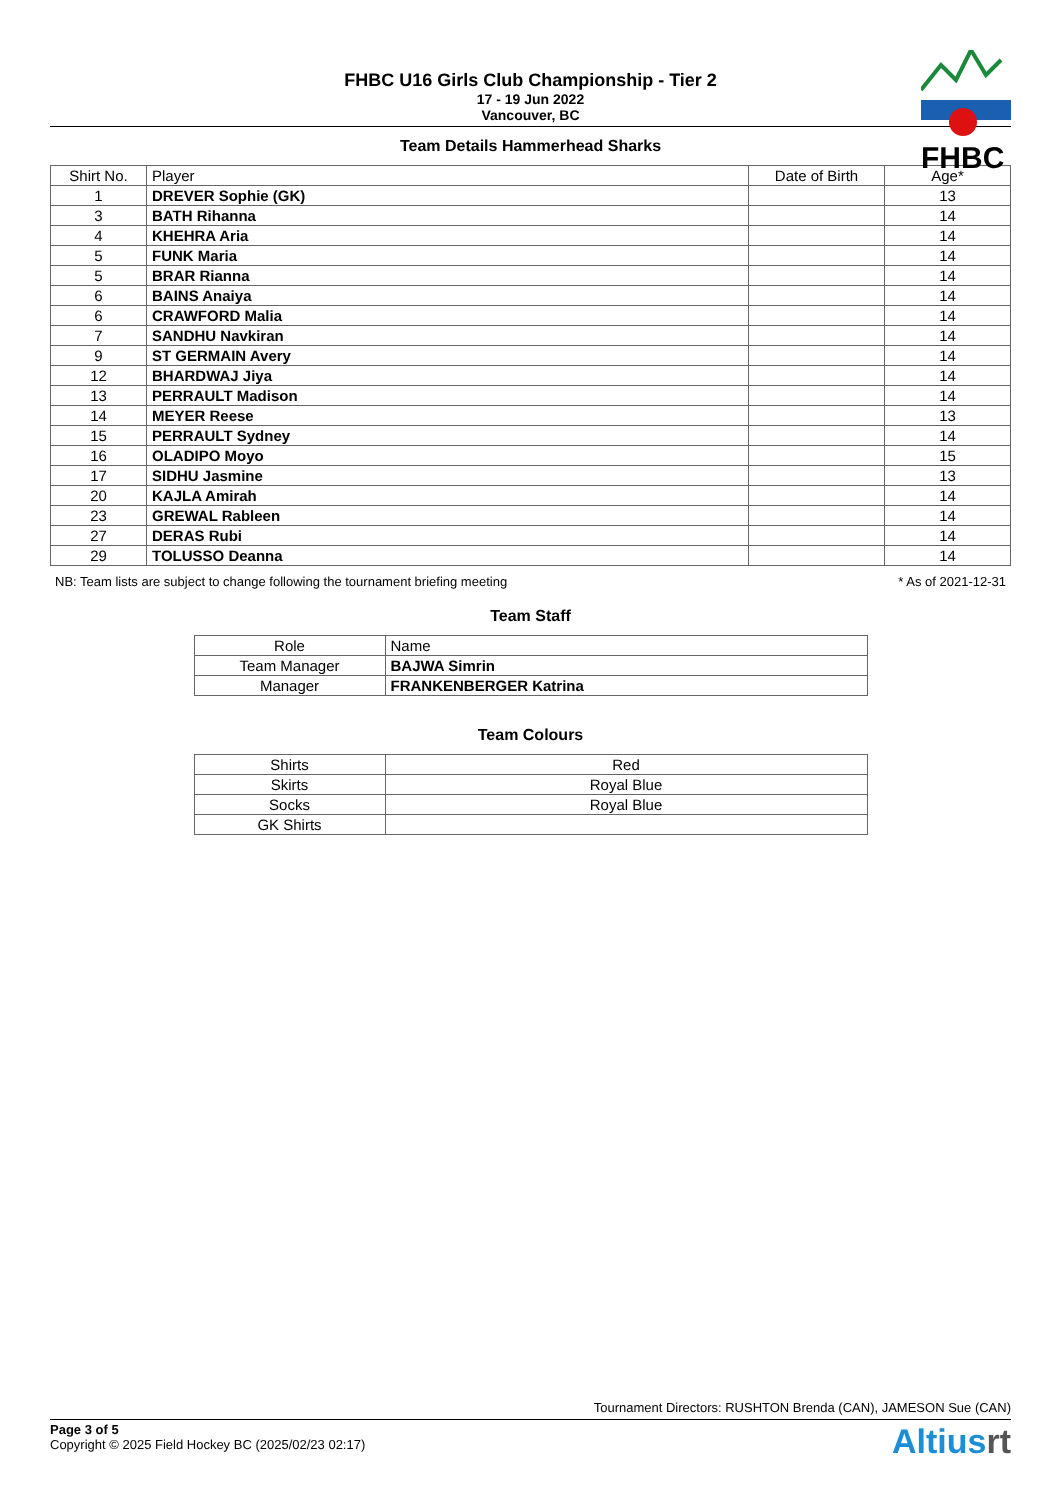FHBC U16 Girls Club Championship - Tier 2
17 - 19 Jun 2022
Vancouver, BC
FHBC
Team Details Hammerhead Sharks
| Shirt No. | Player | Date of Birth | Age* |
| --- | --- | --- | --- |
| 1 | DREVER Sophie (GK) | | 13 |
| 3 | BATH Rihanna | | 14 |
| 4 | KHEHRA Aria | | 14 |
| 5 | FUNK Maria | | 14 |
| 5 | BRAR Rianna | | 14 |
| 6 | BAINS Anaiya | | 14 |
| 6 | CRAWFORD Malia | | 14 |
| 7 | SANDHU Navkiran | | 14 |
| 9 | ST GERMAIN Avery | | 14 |
| 12 | BHARDWAJ Jiya | | 14 |
| 13 | PERRAULT Madison | | 14 |
| 14 | MEYER Reese | | 13 |
| 15 | PERRAULT Sydney | | 14 |
| 16 | OLADIPO Moyo | | 15 |
| 17 | SIDHU Jasmine | | 13 |
| 20 | KAJLA Amirah | | 14 |
| 23 | GREWAL Rableen | | 14 |
| 27 | DERAS Rubi | | 14 |
| 29 | TOLUSSO Deanna | | 14 |
NB: Team lists are subject to change following the tournament briefing meeting * As of 2021-12-31
Team Staff
| Role | Name |
| --- | --- |
| Team Manager | BAJWA Simrin |
| Manager | FRANKENBERGER Katrina |
Team Colours
| Shirts | Red |
| Skirts | Royal Blue |
| Socks | Royal Blue |
| GK Shirts | |
Tournament Directors: RUSHTON Brenda (CAN), JAMESON Sue (CAN)
Page 3 of 5
Copyright © 2025 Field Hockey BC (2025/02/23 02:17)
Altiusrt